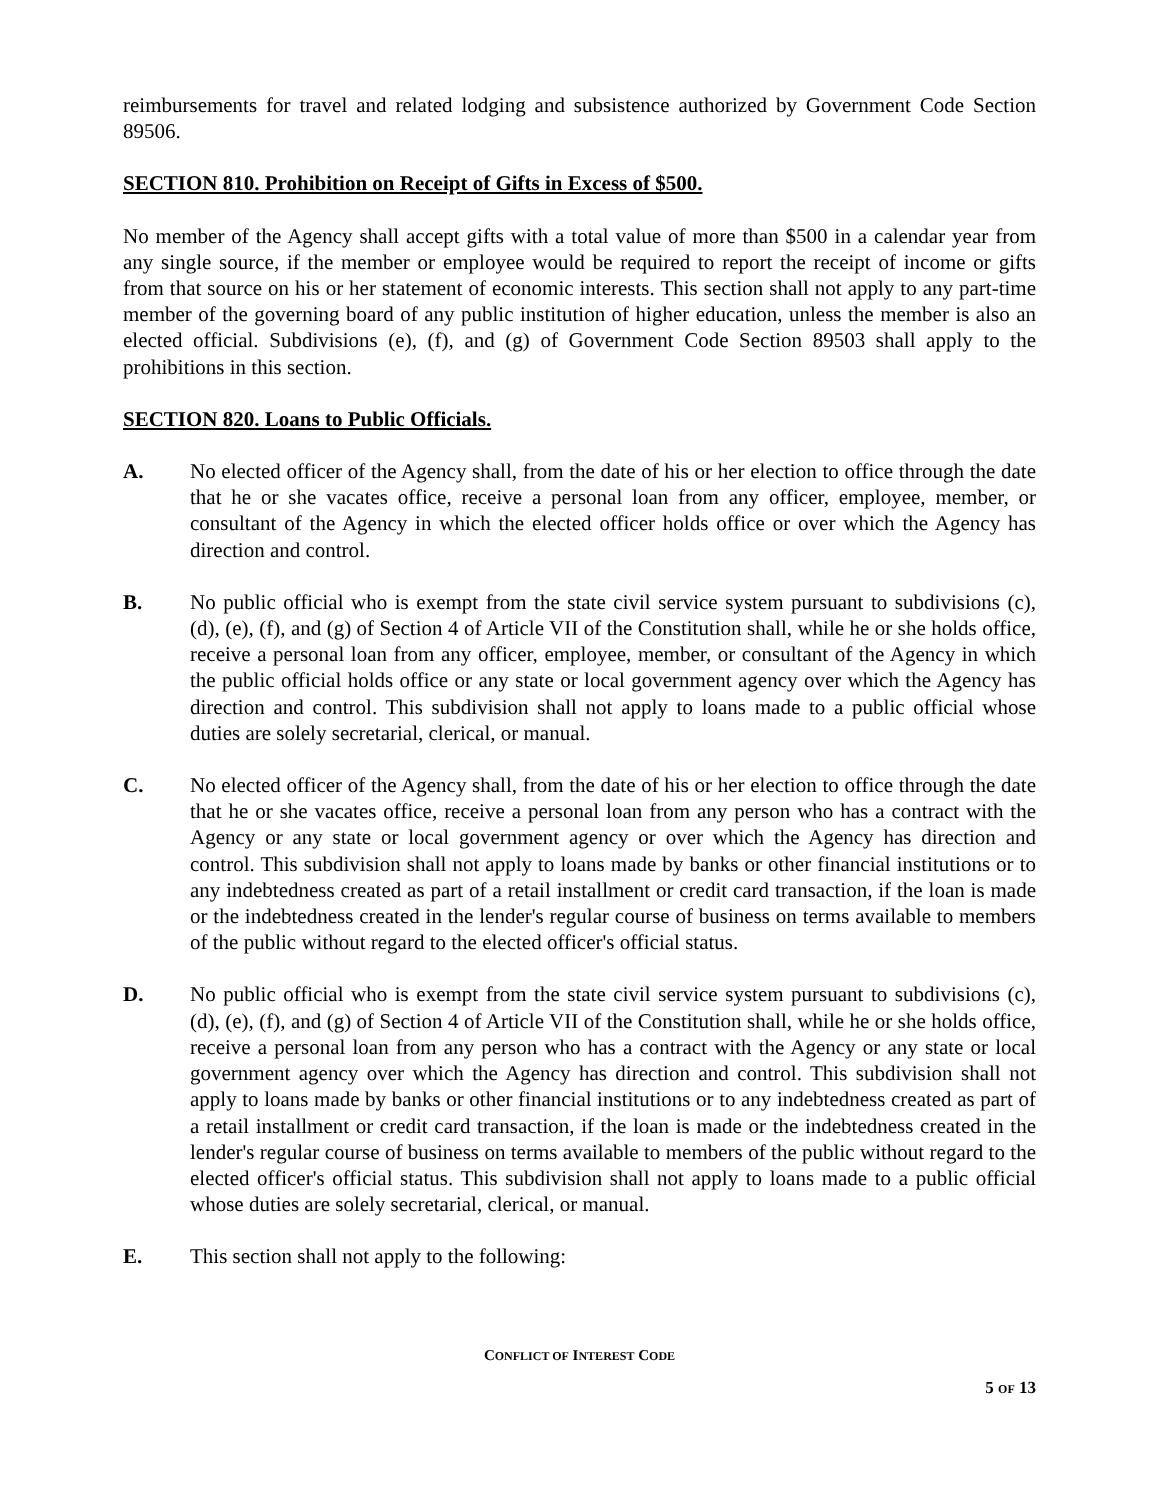reimbursements for travel and related lodging and subsistence authorized by Government Code Section 89506.
SECTION 810. Prohibition on Receipt of Gifts in Excess of $500.
No member of the Agency shall accept gifts with a total value of more than $500 in a calendar year from any single source, if the member or employee would be required to report the receipt of income or gifts from that source on his or her statement of economic interests. This section shall not apply to any part-time member of the governing board of any public institution of higher education, unless the member is also an elected official. Subdivisions (e), (f), and (g) of Government Code Section 89503 shall apply to the prohibitions in this section.
SECTION 820. Loans to Public Officials.
A. No elected officer of the Agency shall, from the date of his or her election to office through the date that he or she vacates office, receive a personal loan from any officer, employee, member, or consultant of the Agency in which the elected officer holds office or over which the Agency has direction and control.
B. No public official who is exempt from the state civil service system pursuant to subdivisions (c), (d), (e), (f), and (g) of Section 4 of Article VII of the Constitution shall, while he or she holds office, receive a personal loan from any officer, employee, member, or consultant of the Agency in which the public official holds office or any state or local government agency over which the Agency has direction and control. This subdivision shall not apply to loans made to a public official whose duties are solely secretarial, clerical, or manual.
C. No elected officer of the Agency shall, from the date of his or her election to office through the date that he or she vacates office, receive a personal loan from any person who has a contract with the Agency or any state or local government agency or over which the Agency has direction and control. This subdivision shall not apply to loans made by banks or other financial institutions or to any indebtedness created as part of a retail installment or credit card transaction, if the loan is made or the indebtedness created in the lender's regular course of business on terms available to members of the public without regard to the elected officer's official status.
D. No public official who is exempt from the state civil service system pursuant to subdivisions (c), (d), (e), (f), and (g) of Section 4 of Article VII of the Constitution shall, while he or she holds office, receive a personal loan from any person who has a contract with the Agency or any state or local government agency over which the Agency has direction and control. This subdivision shall not apply to loans made by banks or other financial institutions or to any indebtedness created as part of a retail installment or credit card transaction, if the loan is made or the indebtedness created in the lender's regular course of business on terms available to members of the public without regard to the elected officer's official status. This subdivision shall not apply to loans made to a public official whose duties are solely secretarial, clerical, or manual.
E. This section shall not apply to the following:
CONFLICT OF INTEREST CODE
5 OF 13